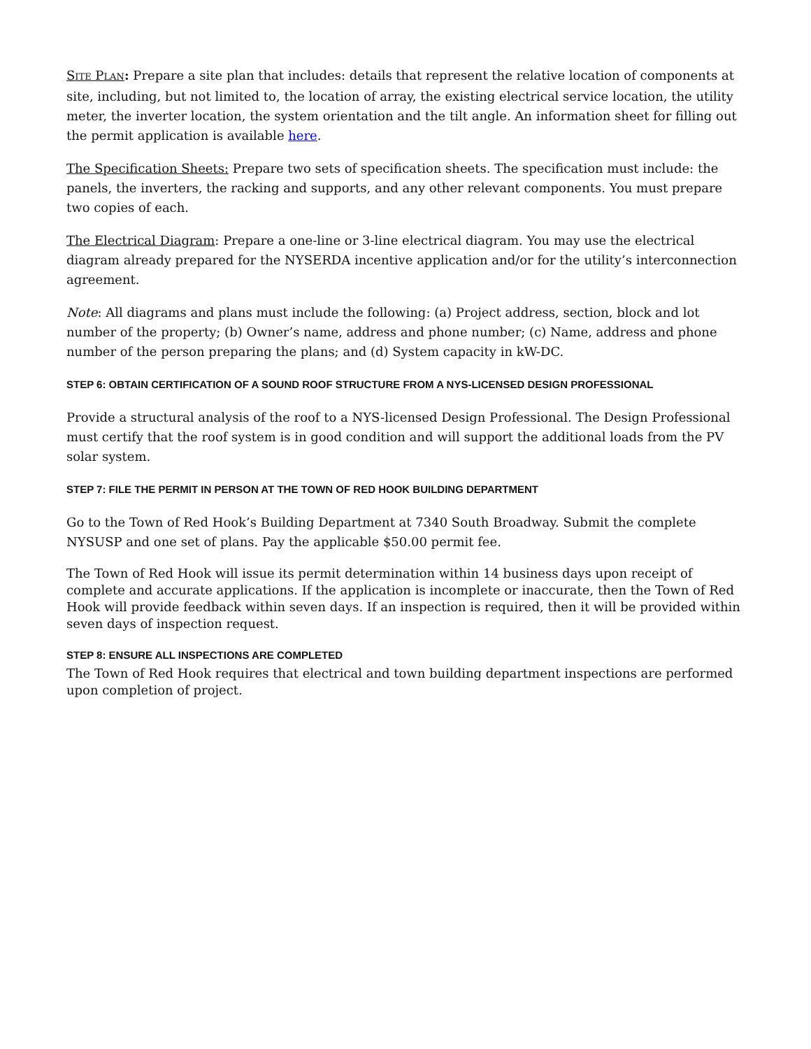SITE PLAN: Prepare a site plan that includes: details that represent the relative location of components at site, including, but not limited to, the location of array, the existing electrical service location, the utility meter, the inverter location, the system orientation and the tilt angle. An information sheet for filling out the permit application is available here.
The Specification Sheets: Prepare two sets of specification sheets. The specification must include: the panels, the inverters, the racking and supports, and any other relevant components. You must prepare two copies of each.
The Electrical Diagram: Prepare a one-line or 3-line electrical diagram. You may use the electrical diagram already prepared for the NYSERDA incentive application and/or for the utility’s interconnection agreement.
Note: All diagrams and plans must include the following: (a) Project address, section, block and lot number of the property; (b) Owner’s name, address and phone number; (c) Name, address and phone number of the person preparing the plans; and (d) System capacity in kW-DC.
STEP 6: OBTAIN CERTIFICATION OF A SOUND ROOF STRUCTURE FROM A NYS-LICENSED DESIGN PROFESSIONAL
Provide a structural analysis of the roof to a NYS-licensed Design Professional. The Design Professional must certify that the roof system is in good condition and will support the additional loads from the PV solar system.
STEP 7: FILE THE PERMIT IN PERSON AT THE TOWN OF RED HOOK BUILDING DEPARTMENT
Go to the Town of Red Hook’s Building Department at 7340 South Broadway. Submit the complete NYSUSP and one set of plans. Pay the applicable $50.00 permit fee.
The Town of Red Hook will issue its permit determination within 14 business days upon receipt of complete and accurate applications. If the application is incomplete or inaccurate, then the Town of Red Hook will provide feedback within seven days. If an inspection is required, then it will be provided within seven days of inspection request.
STEP 8: ENSURE ALL INSPECTIONS ARE COMPLETED
The Town of Red Hook requires that electrical and town building department inspections are performed upon completion of project.